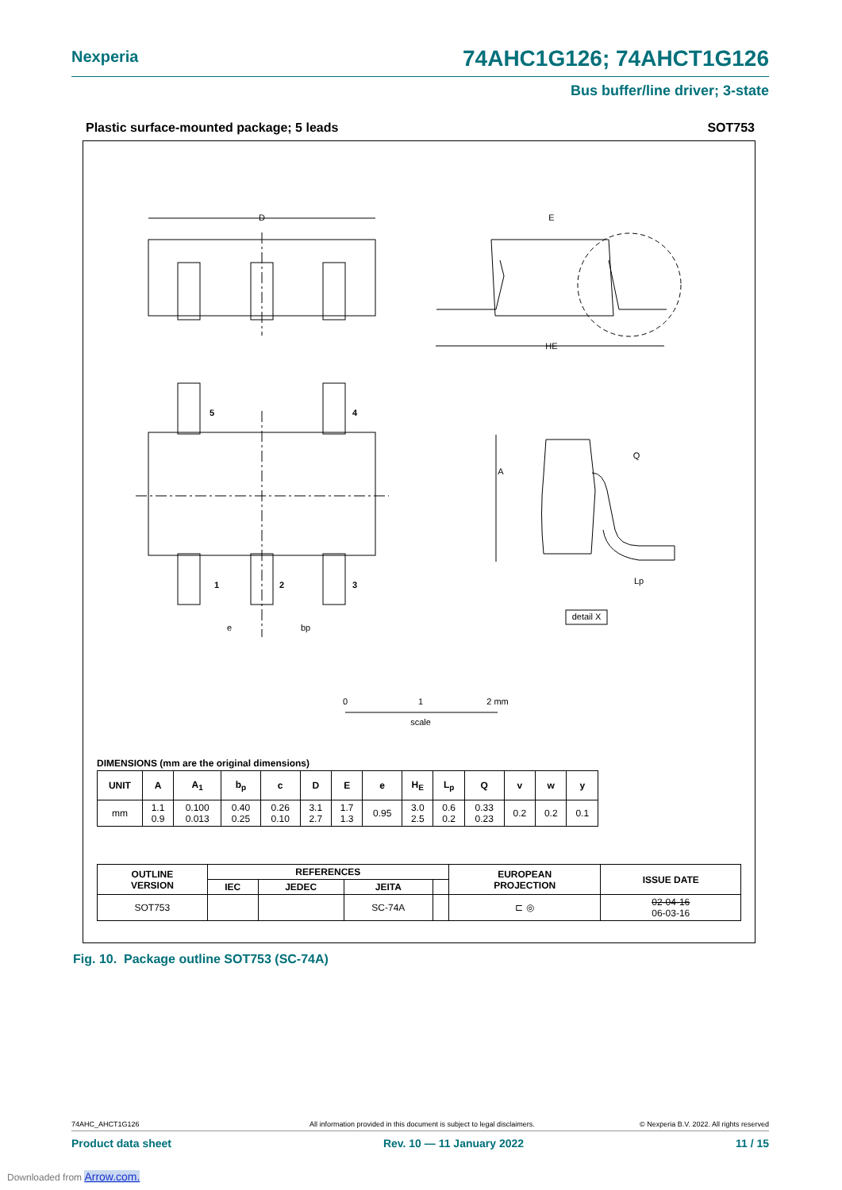Nexperia 74AHC1G126; 74AHCT1G126
Bus buffer/line driver; 3-state
Plastic surface-mounted package; 5 leads
SOT753
D
E
HE
5
4
1
2
3
A
Q
Lp
detail X
0
1
2 mm
scale
e
bp
DIMENSIONS (mm are the original dimensions)
| UNIT | A | A<sub>1</sub> | b<sub>p</sub> | c | D | E | e | H<sub>E</sub> | L<sub>p</sub> | Q | v | w | y |
| --- | --- | --- | --- | --- | --- | --- | --- | --- | --- | --- | --- | --- | --- |
| mm | 1.1 0.9 | 0.100 0.013 | 0.40 0.25 | 0.26 0.10 | 3.1 2.7 | 1.7 1.3 | 0.95 | 3.0 2.5 | 0.6 0.2 | 0.33 0.23 | 0.2 | 0.2 | 0.1 |
| OUTLINE VERSION | REFERENCES | | | | EUROPEAN PROJECTION | ISSUE DATE |
| --- | --- | --- | --- | --- | --- | --- |
| | IEC | JEDEC | JEITA | | | |
| SOT753 | | | SC-74A | | ⊏ ◎ | 02-04-16 06-03-16 |
Fig. 10. Package outline SOT753 (SC-74A)
74AHC_AHCT1G126 All information provided in this document is subject to legal disclaimers. © Nexperia B.V. 2022. All rights reserved
Product data sheet Rev. 10 — 11 January 2022 11 / 15
Downloaded from Arrow.com.